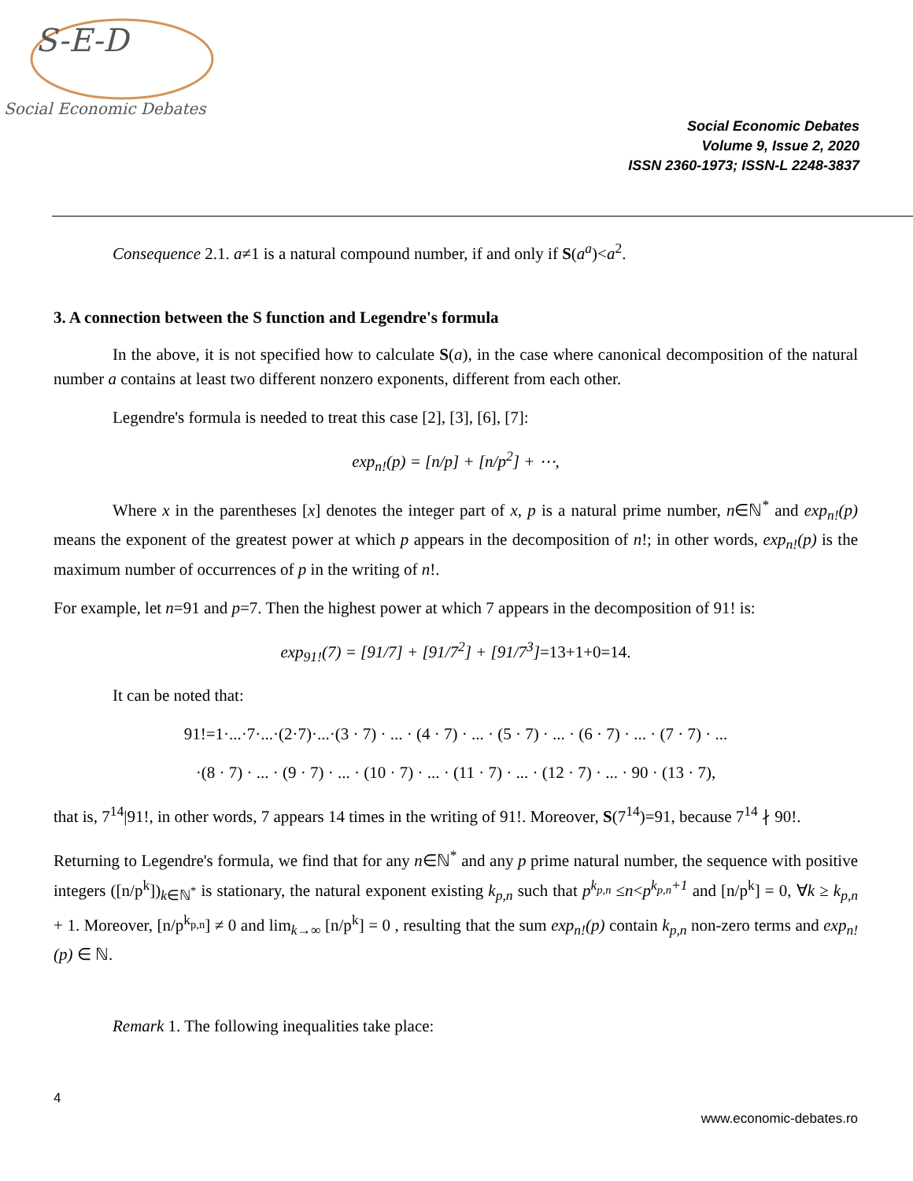S-E-D
Social Economic Debates
Social Economic Debates
Volume 9, Issue 2, 2020
ISSN 2360-1973; ISSN-L 2248-3837
Consequence 2.1. a≠1 is a natural compound number, if and only if S(a<sup>a</sup>)<a<sup>2</sup>.
3. A connection between the S function and Legendre's formula
In the above, it is not specified how to calculate S(a), in the case where canonical decomposition of the natural number a contains at least two different nonzero exponents, different from each other.
Legendre's formula is needed to treat this case [2], [3], [6], [7]:
exp<sub>n!</sub>(p) = [n/p] + [n/p<sup>2</sup>] + ⋯,
Where x in the parentheses [x] denotes the integer part of x, p is a natural prime number, n∈ℕ<sup>*</sup> and exp<sub>n!</sub>(p) means the exponent of the greatest power at which p appears in the decomposition of n!; in other words, exp<sub>n!</sub>(p) is the maximum number of occurrences of p in the writing of n!.
For example, let n=91 and p=7. Then the highest power at which 7 appears in the decomposition of 91! is:
exp<sub>91!</sub>(7) = [91/7] + [91/7<sup>2</sup>] + [91/7<sup>3</sup>]=13+1+0=14.
It can be noted that:
91!=1·...·7·...·(2·7)·...·(3 · 7) · ... · (4 · 7) · ... · (5 · 7) · ... · (6 · 7) · ... · (7 · 7) · ...
·(8 · 7) · ... · (9 · 7) · ... · (10 · 7) · ... · (11 · 7) · ... · (12 · 7) · ... · 90 · (13 · 7),
that is, 7<sup>14</sup>|91!, in other words, 7 appears 14 times in the writing of 91!. Moreover, S(7<sup>14</sup>)=91, because 7<sup>14</sup> ∤ 90!.
Returning to Legendre's formula, we find that for any n∈ℕ<sup>*</sup> and any p prime natural number, the sequence with positive integers ([n/p<sup>k</sup>])<sub>k∈ℕ<sup>*</sup></sub> is stationary, the natural exponent existing k<sub>p,n</sub> such that p<sup>k<sub>p,n</sub></sup> ≤n<p<sup>k<sub>p,n</sub>+1</sup> and [n/p<sup>k</sup>] = 0, ∀k ≥ k<sub>p,n</sub> + 1. Moreover, [n/p<sup>k<sub>p,n</sub></sup>] ≠ 0 and lim<sub>k→∞</sub> [n/p<sup>k</sup>] = 0 , resulting that the sum exp<sub>n!</sub>(p) contain k<sub>p,n</sub> non-zero terms and exp<sub>n!</sub>(p) ∈ ℕ.
Remark 1. The following inequalities take place:
4
www.economic-debates.ro